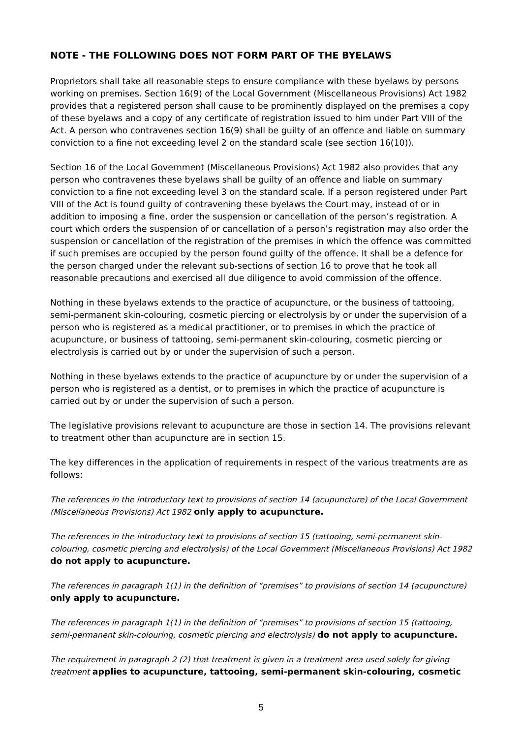NOTE - THE FOLLOWING DOES NOT FORM PART OF THE BYELAWS
Proprietors shall take all reasonable steps to ensure compliance with these byelaws by persons working on premises. Section 16(9) of the Local Government (Miscellaneous Provisions) Act 1982 provides that a registered person shall cause to be prominently displayed on the premises a copy of these byelaws and a copy of any certificate of registration issued to him under Part VIII of the Act. A person who contravenes section 16(9) shall be guilty of an offence and liable on summary conviction to a fine not exceeding level 2 on the standard scale (see section 16(10)).
Section 16 of the Local Government (Miscellaneous Provisions) Act 1982 also provides that any person who contravenes these byelaws shall be guilty of an offence and liable on summary conviction to a fine not exceeding level 3 on the standard scale. If a person registered under Part VIII of the Act is found guilty of contravening these byelaws the Court may, instead of or in addition to imposing a fine, order the suspension or cancellation of the person’s registration. A court which orders the suspension of or cancellation of a person’s registration may also order the suspension or cancellation of the registration of the premises in which the offence was committed if such premises are occupied by the person found guilty of the offence. It shall be a defence for the person charged under the relevant sub-sections of section 16 to prove that he took all reasonable precautions and exercised all due diligence to avoid commission of the offence.
Nothing in these byelaws extends to the practice of acupuncture, or the business of tattooing, semi-permanent skin-colouring, cosmetic piercing or electrolysis by or under the supervision of a person who is registered as a medical practitioner, or to premises in which the practice of acupuncture, or business of tattooing, semi-permanent skin-colouring, cosmetic piercing or electrolysis is carried out by or under the supervision of such a person.
Nothing in these byelaws extends to the practice of acupuncture by or under the supervision of a person who is registered as a dentist, or to premises in which the practice of acupuncture is carried out by or under the supervision of such a person.
The legislative provisions relevant to acupuncture are those in section 14. The provisions relevant to treatment other than acupuncture are in section 15.
The key differences in the application of requirements in respect of the various treatments are as follows:
The references in the introductory text to provisions of section 14 (acupuncture) of the Local Government (Miscellaneous Provisions) Act 1982 only apply to acupuncture.
The references in the introductory text to provisions of section 15 (tattooing, semi-permanent skin-colouring, cosmetic piercing and electrolysis) of the Local Government (Miscellaneous Provisions) Act 1982 do not apply to acupuncture.
The references in paragraph 1(1) in the definition of “premises” to provisions of section 14 (acupuncture) only apply to acupuncture.
The references in paragraph 1(1) in the definition of “premises” to provisions of section 15 (tattooing, semi-permanent skin-colouring, cosmetic piercing and electrolysis) do not apply to acupuncture.
The requirement in paragraph 2 (2) that treatment is given in a treatment area used solely for giving treatment applies to acupuncture, tattooing, semi-permanent skin-colouring, cosmetic
5